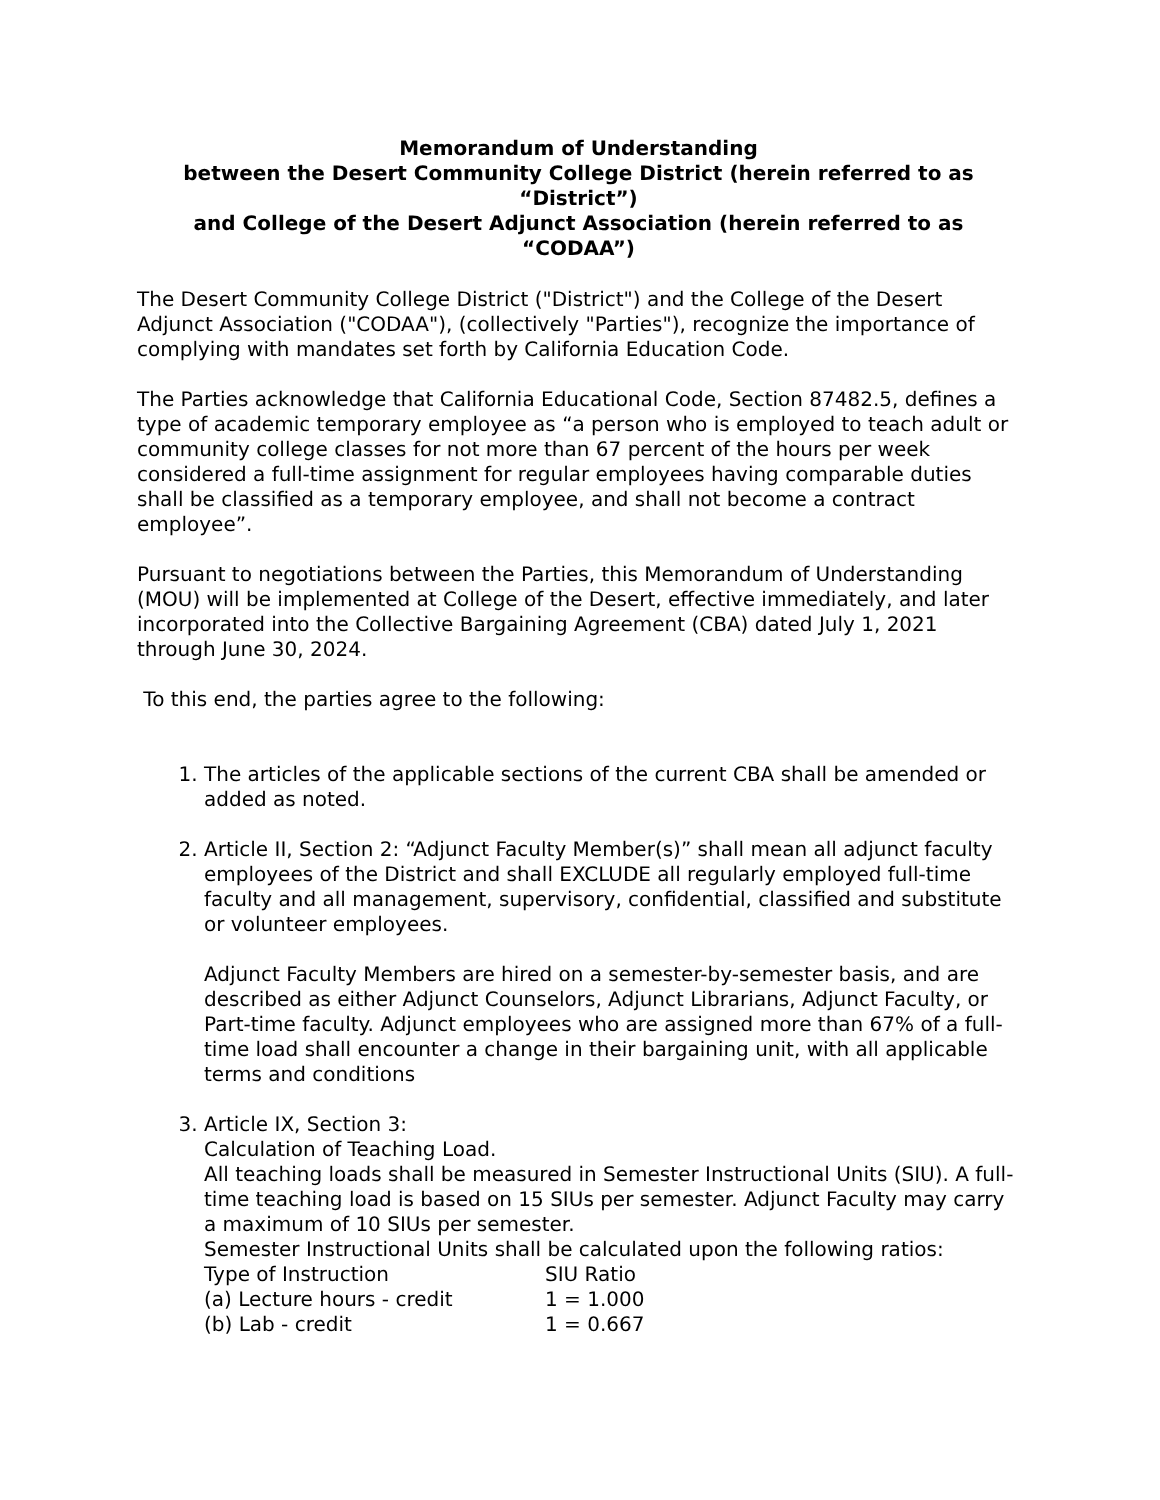Memorandum of Understanding
between the Desert Community College District (herein referred to as “District”)
and College of the Desert Adjunct Association (herein referred to as “CODAA”)
The Desert Community College District ("District") and the College of the Desert Adjunct Association ("CODAA"), (collectively "Parties"), recognize the importance of complying with mandates set forth by California Education Code.
The Parties acknowledge that California Educational Code, Section 87482.5, defines a type of academic temporary employee as “a person who is employed to teach adult or community college classes for not more than 67 percent of the hours per week considered a full-time assignment for regular employees having comparable duties shall be classified as a temporary employee, and shall not become a contract employee”.
Pursuant to negotiations between the Parties, this Memorandum of Understanding (MOU) will be implemented at College of the Desert, effective immediately, and later incorporated into the Collective Bargaining Agreement (CBA) dated July 1, 2021 through June 30, 2024.
To this end, the parties agree to the following:
1. The articles of the applicable sections of the current CBA shall be amended or added as noted.
2. Article II, Section 2: “Adjunct Faculty Member(s)” shall mean all adjunct faculty employees of the District and shall EXCLUDE all regularly employed full-time faculty and all management, supervisory, confidential, classified and substitute or volunteer employees.
Adjunct Faculty Members are hired on a semester-by-semester basis, and are described as either Adjunct Counselors, Adjunct Librarians, Adjunct Faculty, or Part-time faculty. Adjunct employees who are assigned more than 67% of a full-time load shall encounter a change in their bargaining unit, with all applicable terms and conditions
3. Article IX, Section 3:
Calculation of Teaching Load.
All teaching loads shall be measured in Semester Instructional Units (SIU). A full-time teaching load is based on 15 SIUs per semester. Adjunct Faculty may carry a maximum of 10 SIUs per semester.
Semester Instructional Units shall be calculated upon the following ratios:
| Type of Instruction | SIU Ratio |
| --- | --- |
| (a) Lecture hours - credit | 1 = 1.000 |
| (b) Lab - credit | 1 = 0.667 |